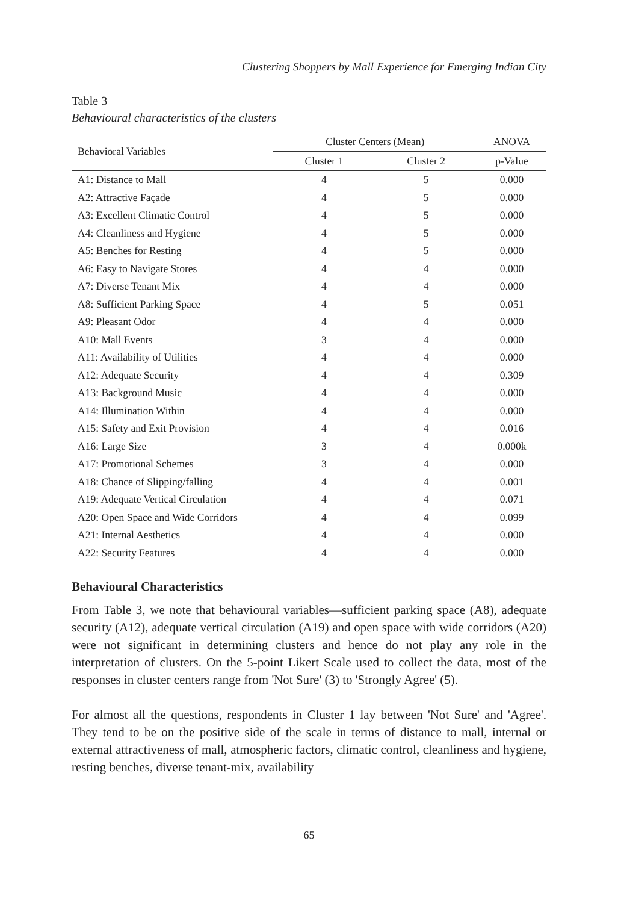Clustering Shoppers by Mall Experience for Emerging Indian City
Table 3
Behavioural characteristics of the clusters
| Behavioral Variables | Cluster Centers (Mean) | | ANOVA |
| --- | --- | --- | --- |
| | Cluster 1 | Cluster 2 | p-Value |
| A1: Distance to Mall | 4 | 5 | 0.000 |
| A2: Attractive Façade | 4 | 5 | 0.000 |
| A3: Excellent Climatic Control | 4 | 5 | 0.000 |
| A4: Cleanliness and Hygiene | 4 | 5 | 0.000 |
| A5: Benches for Resting | 4 | 5 | 0.000 |
| A6: Easy to Navigate Stores | 4 | 4 | 0.000 |
| A7: Diverse Tenant Mix | 4 | 4 | 0.000 |
| A8: Sufficient Parking Space | 4 | 5 | 0.051 |
| A9: Pleasant Odor | 4 | 4 | 0.000 |
| A10: Mall Events | 3 | 4 | 0.000 |
| A11: Availability of Utilities | 4 | 4 | 0.000 |
| A12: Adequate Security | 4 | 4 | 0.309 |
| A13: Background Music | 4 | 4 | 0.000 |
| A14: Illumination Within | 4 | 4 | 0.000 |
| A15: Safety and Exit Provision | 4 | 4 | 0.016 |
| A16: Large Size | 3 | 4 | 0.000k |
| A17: Promotional Schemes | 3 | 4 | 0.000 |
| A18: Chance of Slipping/falling | 4 | 4 | 0.001 |
| A19: Adequate Vertical Circulation | 4 | 4 | 0.071 |
| A20: Open Space and Wide Corridors | 4 | 4 | 0.099 |
| A21: Internal Aesthetics | 4 | 4 | 0.000 |
| A22: Security Features | 4 | 4 | 0.000 |
Behavioural Characteristics
From Table 3, we note that behavioural variables—sufficient parking space (A8), adequate security (A12), adequate vertical circulation (A19) and open space with wide corridors (A20) were not significant in determining clusters and hence do not play any role in the interpretation of clusters. On the 5-point Likert Scale used to collect the data, most of the responses in cluster centers range from 'Not Sure' (3) to 'Strongly Agree' (5).
For almost all the questions, respondents in Cluster 1 lay between 'Not Sure' and 'Agree'. They tend to be on the positive side of the scale in terms of distance to mall, internal or external attractiveness of mall, atmospheric factors, climatic control, cleanliness and hygiene, resting benches, diverse tenant-mix, availability
65